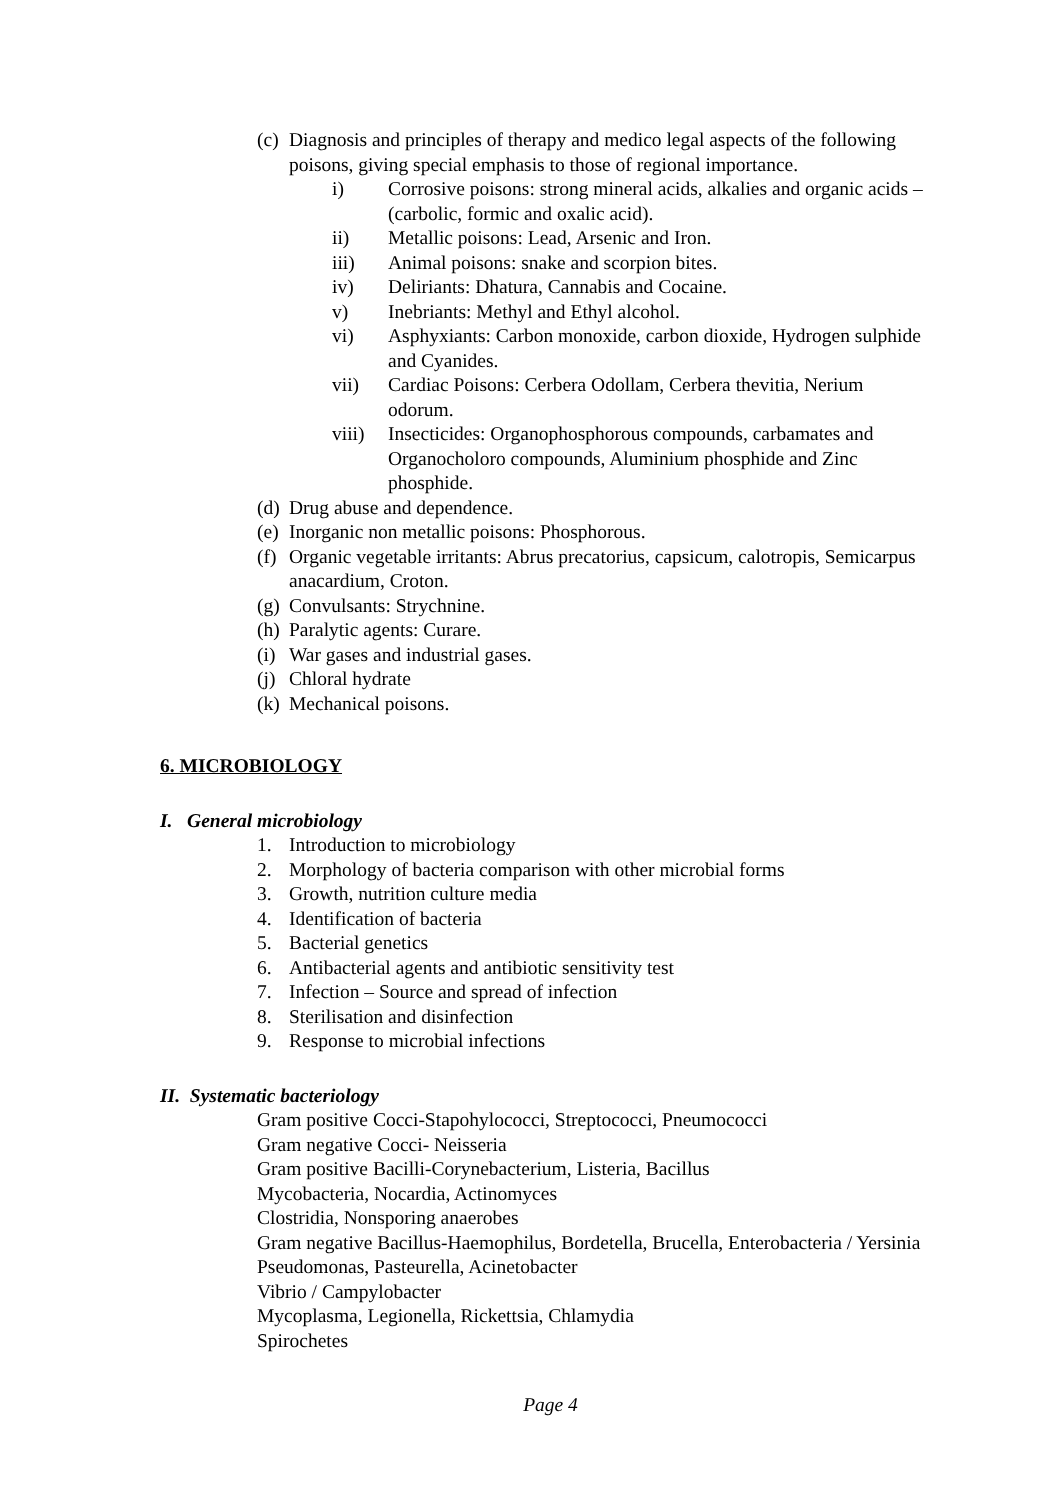(c) Diagnosis and principles of therapy and medico legal aspects of the following poisons, giving special emphasis to those of regional importance.
i) Corrosive poisons: strong mineral acids, alkalies and organic acids – (carbolic, formic and oxalic acid).
ii) Metallic poisons: Lead, Arsenic and Iron.
iii) Animal poisons: snake and scorpion bites.
iv) Deliriants: Dhatura, Cannabis and Cocaine.
v) Inebriants: Methyl and Ethyl alcohol.
vi) Asphyxiants: Carbon monoxide, carbon dioxide, Hydrogen sulphide and Cyanides.
vii) Cardiac Poisons: Cerbera Odollam, Cerbera thevitia, Nerium odorum.
viii) Insecticides: Organophosphorous compounds, carbamates and Organocholoro compounds, Aluminium phosphide and Zinc phosphide.
(d) Drug abuse and dependence.
(e) Inorganic non metallic poisons: Phosphorous.
(f) Organic vegetable irritants: Abrus precatorius, capsicum, calotropis, Semicarpus anacardium, Croton.
(g) Convulsants: Strychnine.
(h) Paralytic agents: Curare.
(i) War gases and industrial gases.
(j) Chloral hydrate
(k) Mechanical poisons.
6. MICROBIOLOGY
I. General microbiology
1. Introduction to microbiology
2. Morphology of bacteria comparison with other microbial forms
3. Growth, nutrition culture media
4. Identification of bacteria
5. Bacterial genetics
6. Antibacterial agents and antibiotic sensitivity test
7. Infection – Source and spread of infection
8. Sterilisation and disinfection
9. Response to microbial infections
II. Systematic bacteriology
Gram positive Cocci-Stapohylococci, Streptococci, Pneumococci
Gram negative Cocci- Neisseria
Gram positive Bacilli-Corynebacterium, Listeria, Bacillus
Mycobacteria, Nocardia, Actinomyces
Clostridia, Nonsporing anaerobes
Gram negative Bacillus-Haemophilus, Bordetella, Brucella, Enterobacteria / Yersinia
Pseudomonas, Pasteurella, Acinetobacter
Vibrio / Campylobacter
Mycoplasma, Legionella, Rickettsia, Chlamydia
Spirochetes
Page 4